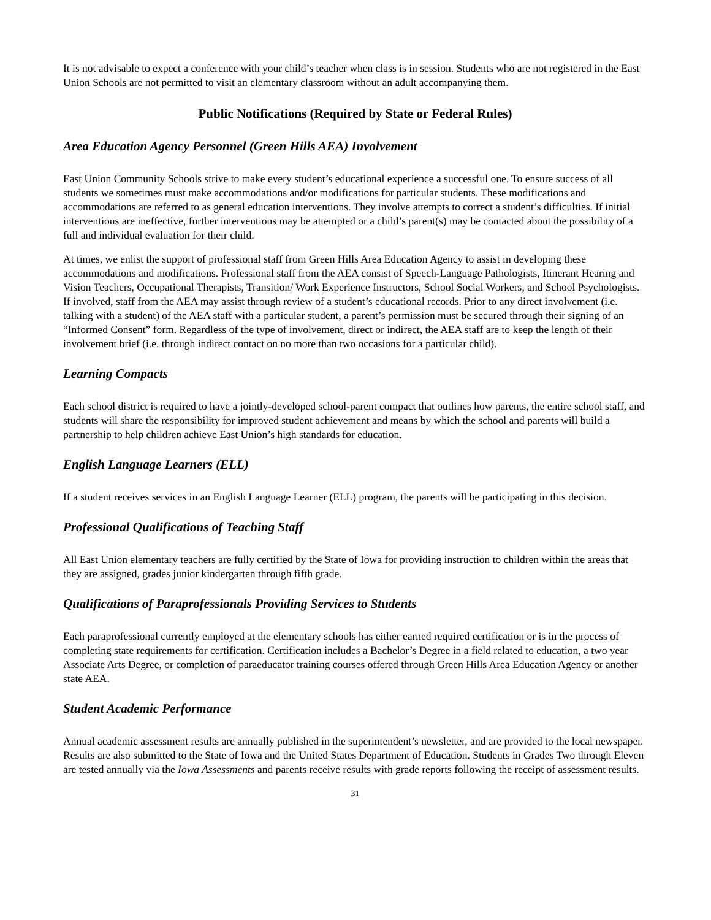It is not advisable to expect a conference with your child’s teacher when class is in session. Students who are not registered in the East Union Schools are not permitted to visit an elementary classroom without an adult accompanying them.
Public Notifications (Required by State or Federal Rules)
Area Education Agency Personnel (Green Hills AEA) Involvement
East Union Community Schools strive to make every student’s educational experience a successful one. To ensure success of all students we sometimes must make accommodations and/or modifications for particular students. These modifications and accommodations are referred to as general education interventions. They involve attempts to correct a student’s difficulties. If initial interventions are ineffective, further interventions may be attempted or a child’s parent(s) may be contacted about the possibility of a full and individual evaluation for their child.
At times, we enlist the support of professional staff from Green Hills Area Education Agency to assist in developing these accommodations and modifications. Professional staff from the AEA consist of Speech-Language Pathologists, Itinerant Hearing and Vision Teachers, Occupational Therapists, Transition/ Work Experience Instructors, School Social Workers, and School Psychologists. If involved, staff from the AEA may assist through review of a student’s educational records. Prior to any direct involvement (i.e. talking with a student) of the AEA staff with a particular student, a parent’s permission must be secured through their signing of an “Informed Consent” form. Regardless of the type of involvement, direct or indirect, the AEA staff are to keep the length of their involvement brief (i.e. through indirect contact on no more than two occasions for a particular child).
Learning Compacts
Each school district is required to have a jointly-developed school-parent compact that outlines how parents, the entire school staff, and students will share the responsibility for improved student achievement and means by which the school and parents will build a partnership to help children achieve East Union’s high standards for education.
English Language Learners (ELL)
If a student receives services in an English Language Learner (ELL) program, the parents will be participating in this decision.
Professional Qualifications of Teaching Staff
All East Union elementary teachers are fully certified by the State of Iowa for providing instruction to children within the areas that they are assigned, grades junior kindergarten through fifth grade.
Qualifications of Paraprofessionals Providing Services to Students
Each paraprofessional currently employed at the elementary schools has either earned required certification or is in the process of completing state requirements for certification. Certification includes a Bachelor’s Degree in a field related to education, a two year Associate Arts Degree, or completion of paraeducator training courses offered through Green Hills Area Education Agency or another state AEA.
Student Academic Performance
Annual academic assessment results are annually published in the superintendent’s newsletter, and are provided to the local newspaper. Results are also submitted to the State of Iowa and the United States Department of Education. Students in Grades Two through Eleven are tested annually via the Iowa Assessments and parents receive results with grade reports following the receipt of assessment results.
31